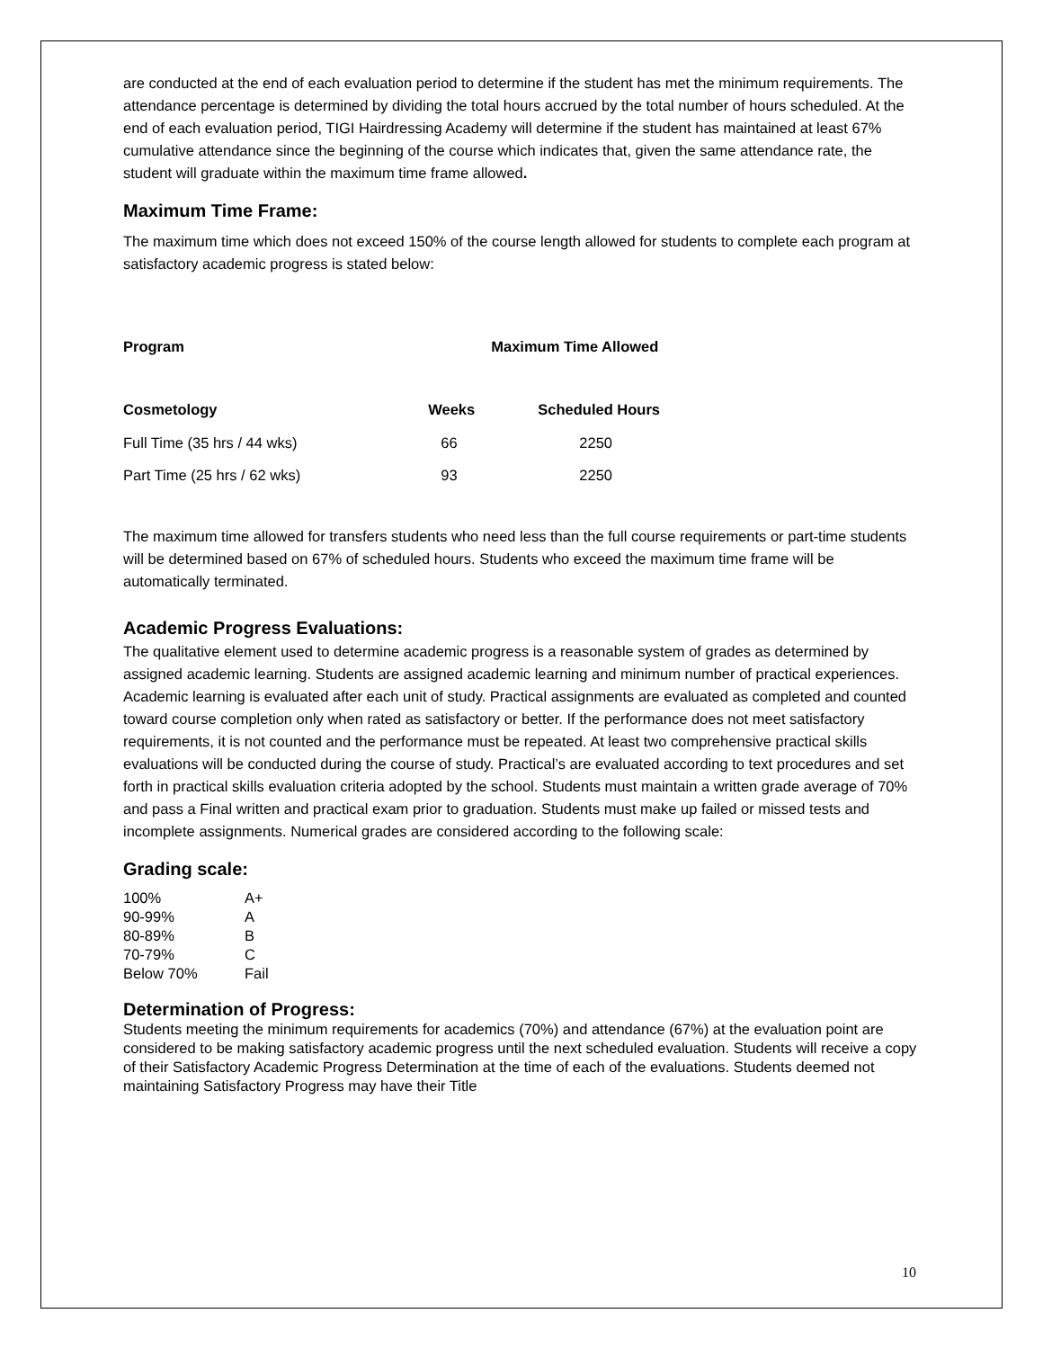are conducted at the end of each evaluation period to determine if the student has met the minimum requirements. The attendance percentage is determined by dividing the total hours accrued by the total number of hours scheduled. At the end of each evaluation period, TIGI Hairdressing Academy will determine if the student has maintained at least 67% cumulative attendance since the beginning of the course which indicates that, given the same attendance rate, the student will graduate within the maximum time frame allowed.
Maximum Time Frame:
The maximum time which does not exceed 150% of the course length allowed for students to complete each program at satisfactory academic progress is stated below:
| Program | Maximum Time Allowed | |
| --- | --- | --- |
| Cosmetology | Weeks | Scheduled Hours |
| Full Time (35 hrs / 44 wks) | 66 | 2250 |
| Part Time (25 hrs / 62 wks) | 93 | 2250 |
The maximum time allowed for transfers students who need less than the full course requirements or part-time students will be determined based on 67% of scheduled hours. Students who exceed the maximum time frame will be automatically terminated.
Academic Progress Evaluations:
The qualitative element used to determine academic progress is a reasonable system of grades as determined by assigned academic learning. Students are assigned academic learning and minimum number of practical experiences. Academic learning is evaluated after each unit of study. Practical assignments are evaluated as completed and counted toward course completion only when rated as satisfactory or better. If the performance does not meet satisfactory requirements, it is not counted and the performance must be repeated. At least two comprehensive practical skills evaluations will be conducted during the course of study. Practical’s are evaluated according to text procedures and set forth in practical skills evaluation criteria adopted by the school. Students must maintain a written grade average of 70% and pass a Final written and practical exam prior to graduation. Students must make up failed or missed tests and incomplete assignments. Numerical grades are considered according to the following scale:
Grading scale:
| 100% | A+ |
| 90-99% | A |
| 80-89% | B |
| 70-79% | C |
| Below 70% | Fail |
Determination of Progress:
Students meeting the minimum requirements for academics (70%) and attendance (67%) at the evaluation point are considered to be making satisfactory academic progress until the next scheduled evaluation. Students will receive a copy of their Satisfactory Academic Progress Determination at the time of each of the evaluations. Students deemed not maintaining Satisfactory Progress may have their Title
10